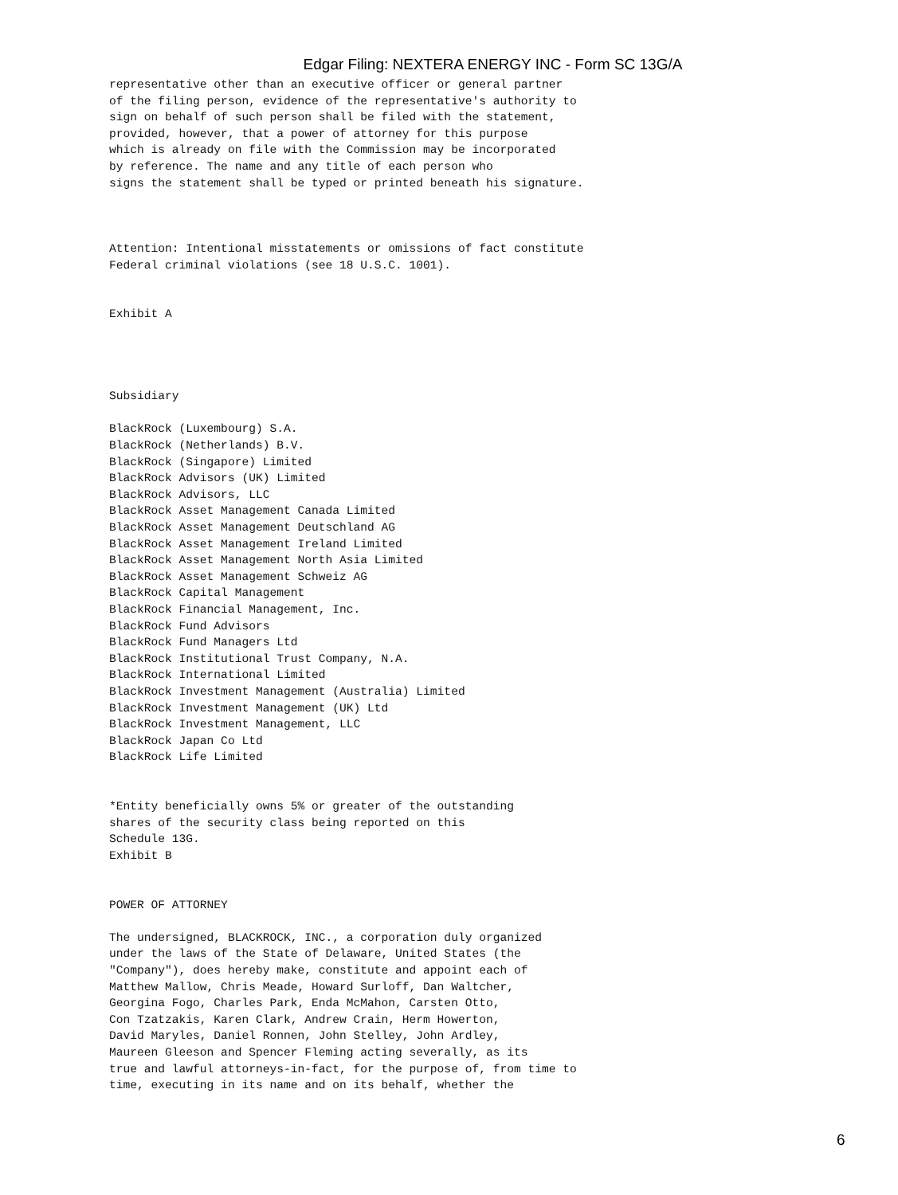Edgar Filing: NEXTERA ENERGY INC - Form SC 13G/A
representative other than an executive officer or general partner
of the filing person, evidence of the representative's authority to
sign on behalf of such person shall be filed with the statement,
provided, however, that a power of attorney for this purpose
which is already on file with the Commission may be incorporated
by reference. The name and any title of each person who
signs the statement shall be typed or printed beneath his signature.



Attention: Intentional misstatements or omissions of fact constitute
Federal criminal violations (see 18 U.S.C. 1001).


Exhibit A




Subsidiary

BlackRock (Luxembourg) S.A.
BlackRock (Netherlands) B.V.
BlackRock (Singapore) Limited
BlackRock Advisors (UK) Limited
BlackRock Advisors, LLC
BlackRock Asset Management Canada Limited
BlackRock Asset Management Deutschland AG
BlackRock Asset Management Ireland Limited
BlackRock Asset Management North Asia Limited
BlackRock Asset Management Schweiz AG
BlackRock Capital Management
BlackRock Financial Management, Inc.
BlackRock Fund Advisors
BlackRock Fund Managers Ltd
BlackRock Institutional Trust Company, N.A.
BlackRock International Limited
BlackRock Investment Management (Australia) Limited
BlackRock Investment Management (UK) Ltd
BlackRock Investment Management, LLC
BlackRock Japan Co Ltd
BlackRock Life Limited


*Entity beneficially owns 5% or greater of the outstanding
shares of the security class being reported on this
Schedule 13G.
Exhibit B


POWER OF ATTORNEY

The undersigned, BLACKROCK, INC., a corporation duly organized
under the laws of the State of Delaware, United States (the
"Company"), does hereby make, constitute and appoint each of
Matthew Mallow, Chris Meade, Howard Surloff, Dan Waltcher,
Georgina Fogo, Charles Park, Enda McMahon, Carsten Otto,
Con Tzatzakis, Karen Clark, Andrew Crain, Herm Howerton,
David Maryles, Daniel Ronnen, John Stelley, John Ardley,
Maureen Gleeson and Spencer Fleming acting severally, as its
true and lawful attorneys-in-fact, for the purpose of, from time to
time, executing in its name and on its behalf, whether the
6